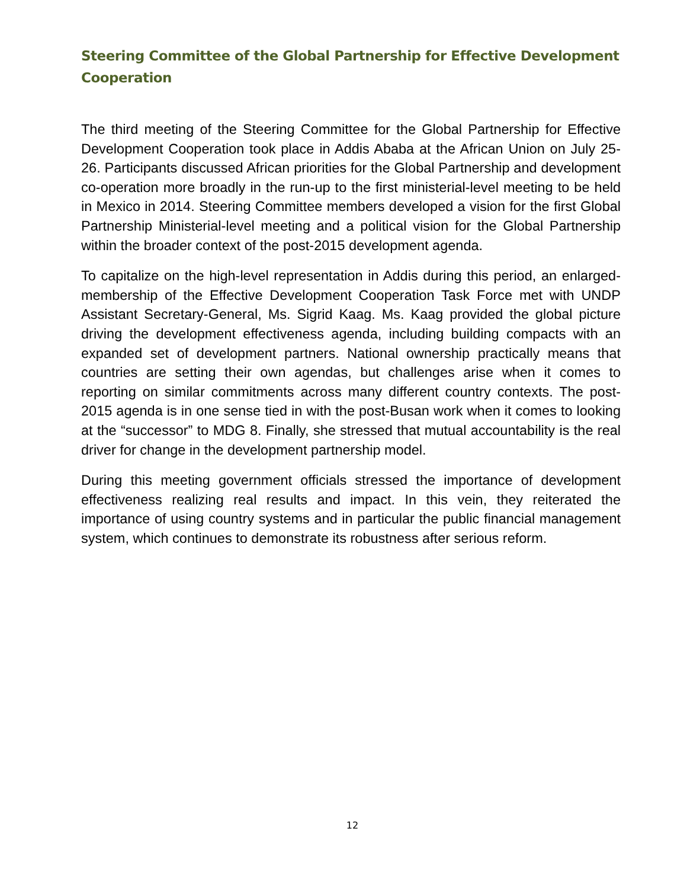Steering Committee of the Global Partnership for Effective Development Cooperation
The third meeting of the Steering Committee for the Global Partnership for Effective Development Cooperation took place in Addis Ababa at the African Union on July 25-26. Participants discussed African priorities for the Global Partnership and development co-operation more broadly in the run-up to the first ministerial-level meeting to be held in Mexico in 2014. Steering Committee members developed a vision for the first Global Partnership Ministerial-level meeting and a political vision for the Global Partnership within the broader context of the post-2015 development agenda.
To capitalize on the high-level representation in Addis during this period, an enlarged-membership of the Effective Development Cooperation Task Force met with UNDP Assistant Secretary-General, Ms. Sigrid Kaag. Ms. Kaag provided the global picture driving the development effectiveness agenda, including building compacts with an expanded set of development partners. National ownership practically means that countries are setting their own agendas, but challenges arise when it comes to reporting on similar commitments across many different country contexts. The post-2015 agenda is in one sense tied in with the post-Busan work when it comes to looking at the “successor” to MDG 8. Finally, she stressed that mutual accountability is the real driver for change in the development partnership model.
During this meeting government officials stressed the importance of development effectiveness realizing real results and impact. In this vein, they reiterated the importance of using country systems and in particular the public financial management system, which continues to demonstrate its robustness after serious reform.
12